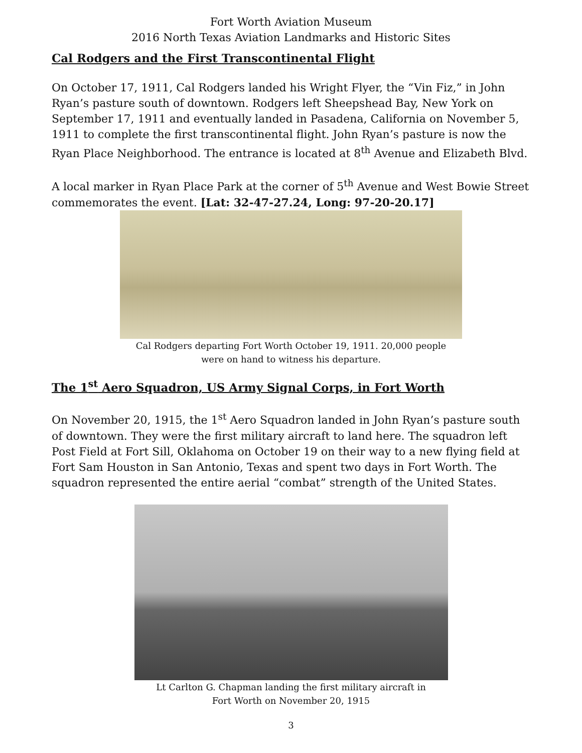Fort Worth Aviation Museum
2016 North Texas Aviation Landmarks and Historic Sites
Cal Rodgers and the First Transcontinental Flight
On October 17, 1911, Cal Rodgers landed his Wright Flyer, the “Vin Fiz,” in John Ryan’s pasture south of downtown. Rodgers left Sheepshead Bay, New York on September 17, 1911 and eventually landed in Pasadena, California on November 5, 1911 to complete the first transcontinental flight. John Ryan’s pasture is now the Ryan Place Neighborhood. The entrance is located at 8<sup>th</sup> Avenue and Elizabeth Blvd.
A local marker in Ryan Place Park at the corner of 5<sup>th</sup> Avenue and West Bowie Street commemorates the event. [Lat: 32-47-27.24, Long: 97-20-20.17]
Cal Rodgers departing Fort Worth October 19, 1911. 20,000 people
were on hand to witness his departure.
The 1<sup>st</sup> Aero Squadron, US Army Signal Corps, in Fort Worth
On November 20, 1915, the 1<sup>st</sup> Aero Squadron landed in John Ryan’s pasture south of downtown. They were the first military aircraft to land here. The squadron left Post Field at Fort Sill, Oklahoma on October 19 on their way to a new flying field at Fort Sam Houston in San Antonio, Texas and spent two days in Fort Worth. The squadron represented the entire aerial “combat” strength of the United States.
Lt Carlton G. Chapman landing the first military aircraft in
Fort Worth on November 20, 1915
3